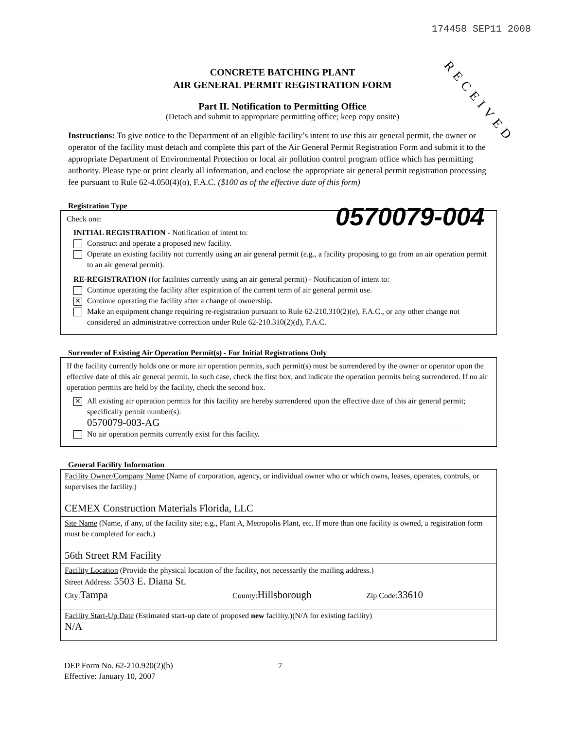174458 SEP11 2008
RECEIVED
CONCRETE BATCHING PLANT
AIR GENERAL PERMIT REGISTRATION FORM
Part II. Notification to Permitting Office
(Detach and submit to appropriate permitting office; keep copy onsite)
Instructions: To give notice to the Department of an eligible facility’s intent to use this air general permit, the owner or operator of the facility must detach and complete this part of the Air General Permit Registration Form and submit it to the appropriate Department of Environmental Protection or local air pollution control program office which has permitting authority. Please type or print clearly all information, and enclose the appropriate air general permit registration processing fee pursuant to Rule 62-4.050(4)(o), F.A.C. ($100 as of the effective date of this form)
0570079-004
Registration Type
Check one:
INITIAL REGISTRATION - Notification of intent to:
Construct and operate a proposed new facility.
Operate an existing facility not currently using an air general permit (e.g., a facility proposing to go from an air operation permit to an air general permit).
RE-REGISTRATION (for facilities currently using an air general permit) - Notification of intent to:
Continue operating the facility after expiration of the current term of air general permit use.
✕ Continue operating the facility after a change of ownership.
Make an equipment change requiring re-registration pursuant to Rule 62-210.310(2)(e), F.A.C., or any other change not considered an administrative correction under Rule 62-210.310(2)(d), F.A.C.
Surrender of Existing Air Operation Permit(s) - For Initial Registrations Only
If the facility currently holds one or more air operation permits, such permit(s) must be surrendered by the owner or operator upon the effective date of this air general permit. In such case, check the first box, and indicate the operation permits being surrendered. If no air operation permits are held by the facility, check the second box.
✕ All existing air operation permits for this facility are hereby surrendered upon the effective date of this air general permit; specifically permit number(s):
0570079-003-AG
No air operation permits currently exist for this facility.
General Facility Information
Facility Owner/Company Name (Name of corporation, agency, or individual owner who or which owns, leases, operates, controls, or supervises the facility.)
CEMEX Construction Materials Florida, LLC
Site Name (Name, if any, of the facility site; e.g., Plant A, Metropolis Plant, etc. If more than one facility is owned, a registration form must be completed for each.)
56th Street RM Facility
Facility Location (Provide the physical location of the facility, not necessarily the mailing address.)
Street Address: 5503 E. Diana St.
City:Tampa County:Hillsborough Zip Code:33610
Facility Start-Up Date (Estimated start-up date of proposed new facility.)(N/A for existing facility)
N/A
DEP Form No. 62-210.920(2)(b)
Effective: January 10, 2007
7